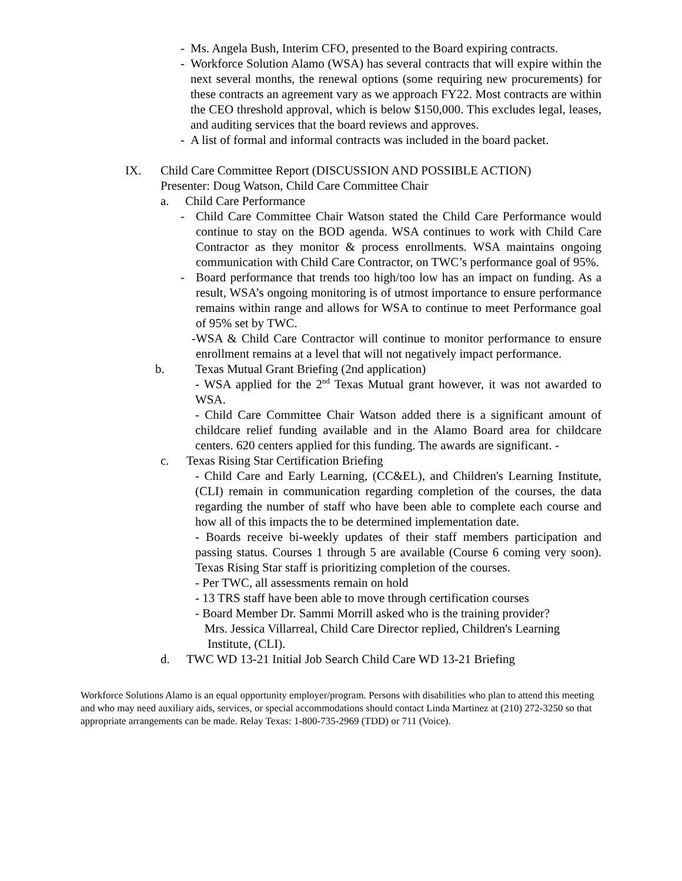- Ms. Angela Bush, Interim CFO, presented to the Board expiring contracts.
- Workforce Solution Alamo (WSA) has several contracts that will expire within the next several months, the renewal options (some requiring new procurements) for these contracts an agreement vary as we approach FY22. Most contracts are within the CEO threshold approval, which is below $150,000. This excludes legal, leases, and auditing services that the board reviews and approves.
- A list of formal and informal contracts was included in the board packet.
IX. Child Care Committee Report (DISCUSSION AND POSSIBLE ACTION)
Presenter: Doug Watson, Child Care Committee Chair
a. Child Care Performance
- Child Care Committee Chair Watson stated the Child Care Performance would continue to stay on the BOD agenda. WSA continues to work with Child Care Contractor as they monitor & process enrollments. WSA maintains ongoing communication with Child Care Contractor, on TWC’s performance goal of 95%.
- Board performance that trends too high/too low has an impact on funding. As a result, WSA’s ongoing monitoring is of utmost importance to ensure performance remains within range and allows for WSA to continue to meet Performance goal of 95% set by TWC.
- WSA & Child Care Contractor will continue to monitor performance to ensure enrollment remains at a level that will not negatively impact performance.
b. Texas Mutual Grant Briefing (2nd application)
- WSA applied for the 2<sup>nd</sup> Texas Mutual grant however, it was not awarded to WSA.
- Child Care Committee Chair Watson added there is a significant amount of childcare relief funding available and in the Alamo Board area for childcare centers. 620 centers applied for this funding. The awards are significant. -
c. Texas Rising Star Certification Briefing
- Child Care and Early Learning, (CC&EL), and Children's Learning Institute, (CLI) remain in communication regarding completion of the courses, the data regarding the number of staff who have been able to complete each course and how all of this impacts the to be determined implementation date.
- Boards receive bi-weekly updates of their staff members participation and passing status. Courses 1 through 5 are available (Course 6 coming very soon). Texas Rising Star staff is prioritizing completion of the courses.
- Per TWC, all assessments remain on hold
- 13 TRS staff have been able to move through certification courses
- Board Member Dr. Sammi Morrill asked who is the training provider?
Mrs. Jessica Villarreal, Child Care Director replied, Children's Learning
Institute, (CLI).
d. TWC WD 13-21 Initial Job Search Child Care WD 13-21 Briefing
Workforce Solutions Alamo is an equal opportunity employer/program. Persons with disabilities who plan to attend this meeting and who may need auxiliary aids, services, or special accommodations should contact Linda Martinez at (210) 272-3250 so that appropriate arrangements can be made. Relay Texas: 1-800-735-2969 (TDD) or 711 (Voice).